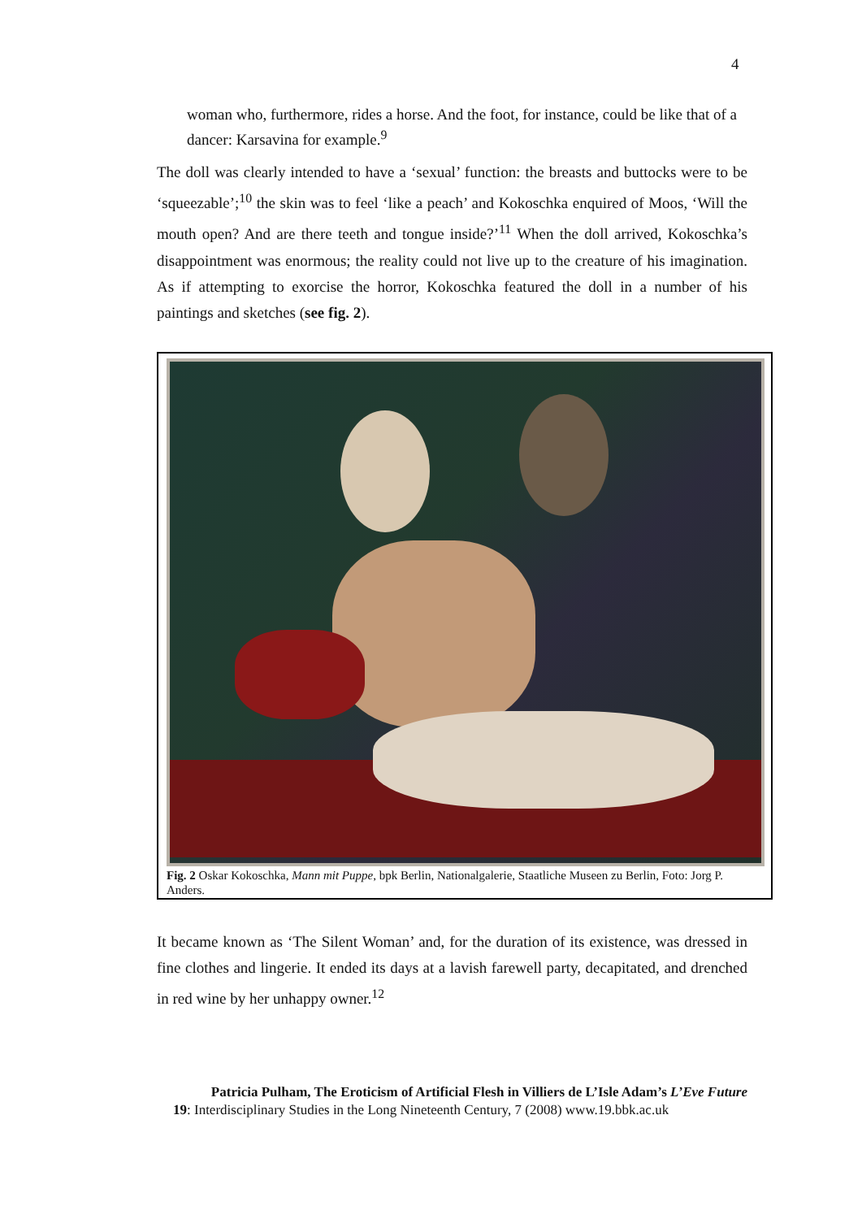4
woman who, furthermore, rides a horse. And the foot, for instance, could be like that of a dancer: Karsavina for example.<sup>9</sup>
The doll was clearly intended to have a ‘sexual’ function: the breasts and buttocks were to be ‘squeezable’;<sup>10</sup> the skin was to feel ‘like a peach’ and Kokoschka enquired of Moos, ‘Will the mouth open? And are there teeth and tongue inside?’<sup>11</sup> When the doll arrived, Kokoschka’s disappointment was enormous; the reality could not live up to the creature of his imagination. As if attempting to exorcise the horror, Kokoschka featured the doll in a number of his paintings and sketches (see fig. 2).
Fig. 2 Oskar Kokoschka, Mann mit Puppe, bpk Berlin, Nationalgalerie, Staatliche Museen zu Berlin, Foto: Jorg P. Anders.
It became known as ‘The Silent Woman’ and, for the duration of its existence, was dressed in fine clothes and lingerie. It ended its days at a lavish farewell party, decapitated, and drenched in red wine by her unhappy owner.<sup>12</sup>
Patricia Pulham, The Eroticism of Artificial Flesh in Villiers de L’Isle Adam’s L’Eve Future
19: Interdisciplinary Studies in the Long Nineteenth Century, 7 (2008) www.19.bbk.ac.uk